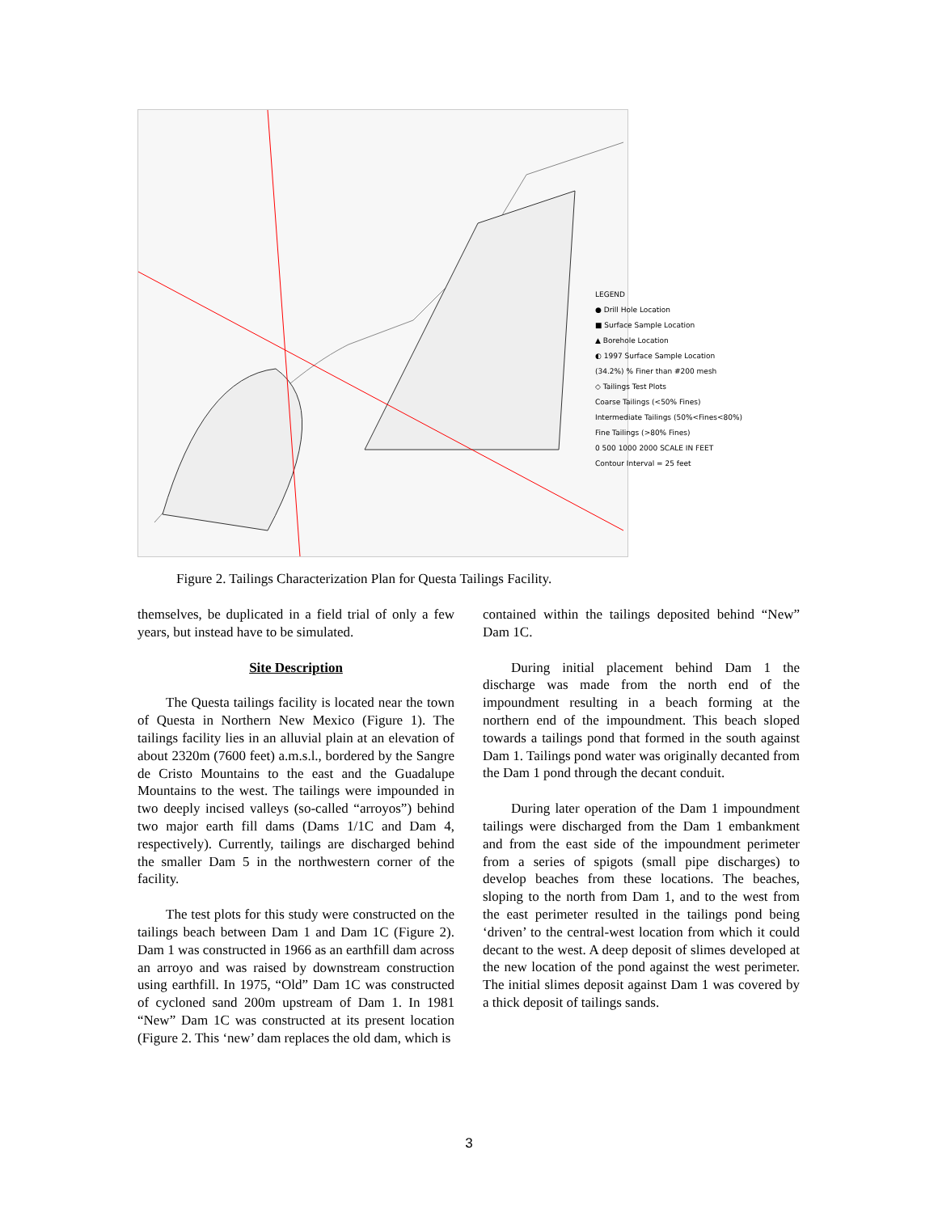LEGEND
● Drill Hole Location
■ Surface Sample Location
▲ Borehole Location
◐ 1997 Surface Sample Location
(34.2%) % Finer than #200 mesh
◇ Tailings Test Plots
Coarse Tailings (<50% Fines)
Intermediate Tailings (50%<Fines<80%)
Fine Tailings (>80% Fines)
0 500 1000 2000 SCALE IN FEET
Contour Interval = 25 feet
Figure 2. Tailings Characterization Plan for Questa Tailings Facility.
themselves, be duplicated in a field trial of only a few years, but instead have to be simulated.
Site Description
The Questa tailings facility is located near the town of Questa in Northern New Mexico (Figure 1). The tailings facility lies in an alluvial plain at an elevation of about 2320m (7600 feet) a.m.s.l., bordered by the Sangre de Cristo Mountains to the east and the Guadalupe Mountains to the west. The tailings were impounded in two deeply incised valleys (so-called “arroyos”) behind two major earth fill dams (Dams 1/1C and Dam 4, respectively). Currently, tailings are discharged behind the smaller Dam 5 in the northwestern corner of the facility.
The test plots for this study were constructed on the tailings beach between Dam 1 and Dam 1C (Figure 2). Dam 1 was constructed in 1966 as an earthfill dam across an arroyo and was raised by downstream construction using earthfill. In 1975, “Old” Dam 1C was constructed of cycloned sand 200m upstream of Dam 1. In 1981 “New” Dam 1C was constructed at its present location (Figure 2. This ‘new’ dam replaces the old dam, which is
contained within the tailings deposited behind “New” Dam 1C.
During initial placement behind Dam 1 the discharge was made from the north end of the impoundment resulting in a beach forming at the northern end of the impoundment. This beach sloped towards a tailings pond that formed in the south against Dam 1. Tailings pond water was originally decanted from the Dam 1 pond through the decant conduit.
During later operation of the Dam 1 impoundment tailings were discharged from the Dam 1 embankment and from the east side of the impoundment perimeter from a series of spigots (small pipe discharges) to develop beaches from these locations. The beaches, sloping to the north from Dam 1, and to the west from the east perimeter resulted in the tailings pond being ‘driven’ to the central-west location from which it could decant to the west. A deep deposit of slimes developed at the new location of the pond against the west perimeter. The initial slimes deposit against Dam 1 was covered by a thick deposit of tailings sands.
3